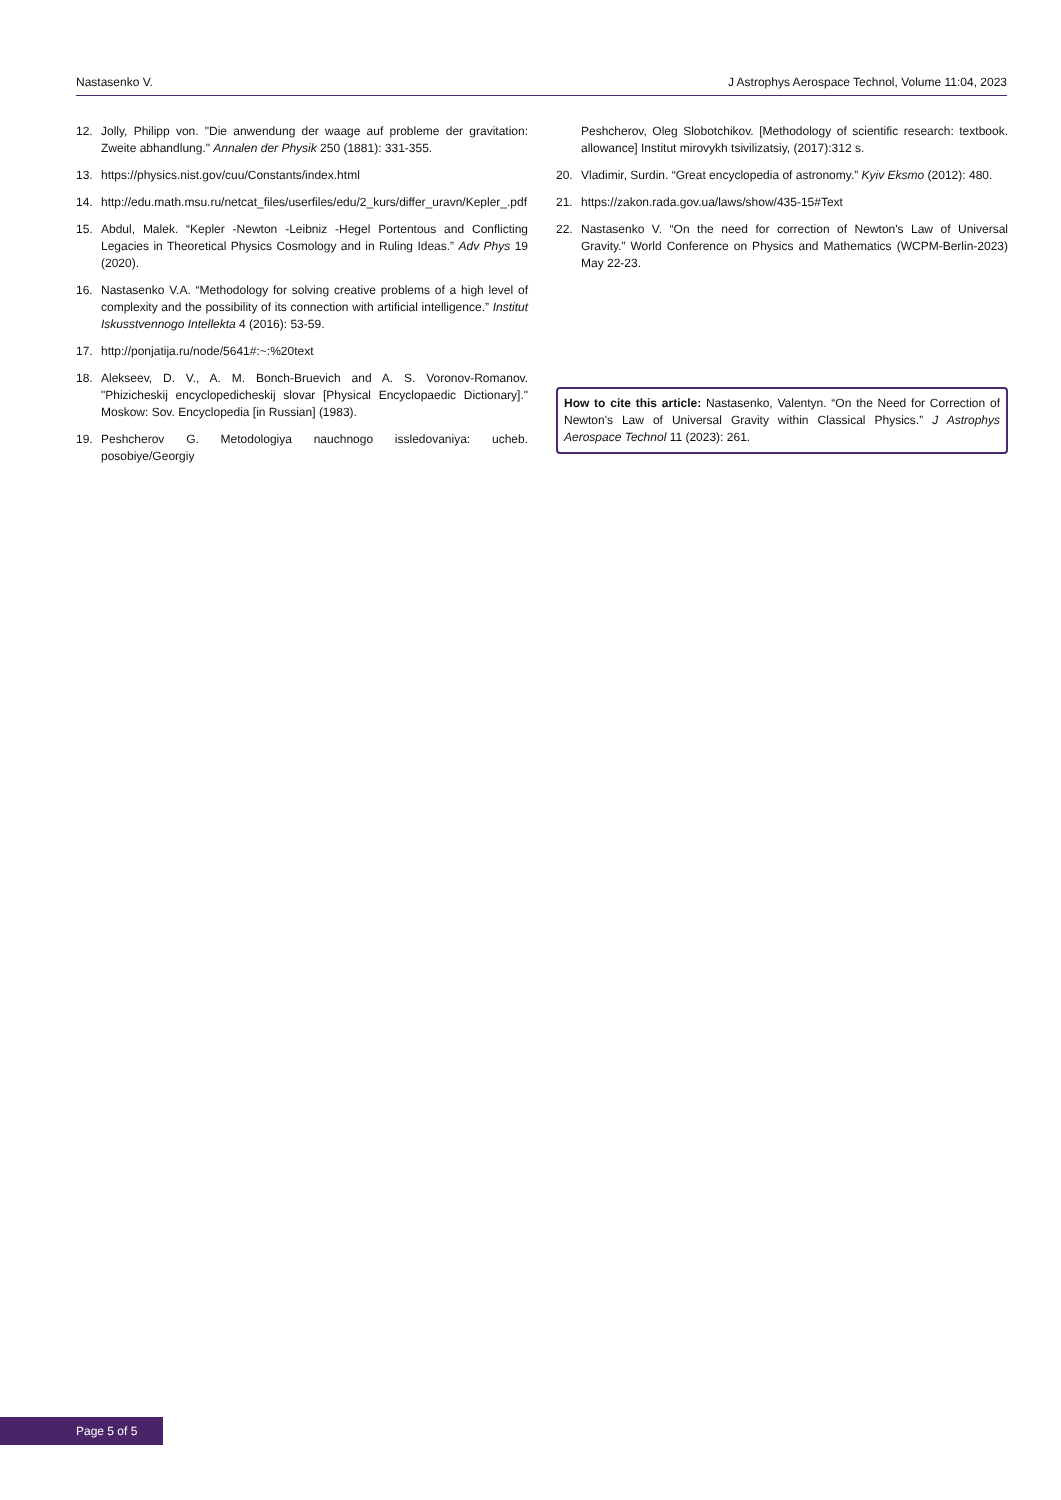Nastasenko V. J Astrophys Aerospace Technol, Volume 11:04, 2023
12. Jolly, Philipp von. "Die anwendung der waage auf probleme der gravitation: Zweite abhandlung." Annalen der Physik 250 (1881): 331-355.
13. https://physics.nist.gov/cuu/Constants/index.html
14. http://edu.math.msu.ru/netcat_files/userfiles/edu/2_kurs/differ_uravn/Kepler_.pdf
15. Abdul, Malek. “Kepler -Newton -Leibniz -Hegel Portentous and Conflicting Legacies in Theoretical Physics Cosmology and in Ruling Ideas.” Adv Phys 19 (2020).
16. Nastasenko V.A. “Methodology for solving creative problems of a high level of complexity and the possibility of its connection with artificial intelligence.” Institut Iskusstvennogo Intellekta 4 (2016): 53-59.
17. http://ponjatija.ru/node/5641#:~:%20text
18. Alekseev, D. V., A. M. Bonch-Bruevich and A. S. Voronov-Romanov. "Phizicheskij encyclopedicheskij slovar [Physical Encyclopaedic Dictionary]." Moskow: Sov. Encyclopedia [in Russian] (1983).
19. Peshcherov G. Metodologiya nauchnogo issledovaniya: ucheb. posobiye/Georgiy
Peshcherov, Oleg Slobotchikov. [Methodology of scientific research: textbook. allowance] Institut mirovykh tsivilizatsiy, (2017):312 s.
20. Vladimir, Surdin. “Great encyclopedia of astronomy.” Kyiv Eksmo (2012): 480.
21. https://zakon.rada.gov.ua/laws/show/435-15#Text
22. Nastasenko V. “On the need for correction of Newton's Law of Universal Gravity.” World Conference on Physics and Mathematics (WCPM-Berlin-2023) May 22-23.
How to cite this article: Nastasenko, Valentyn. “On the Need for Correction of Newton's Law of Universal Gravity within Classical Physics.” J Astrophys Aerospace Technol 11 (2023): 261.
Page 5 of 5